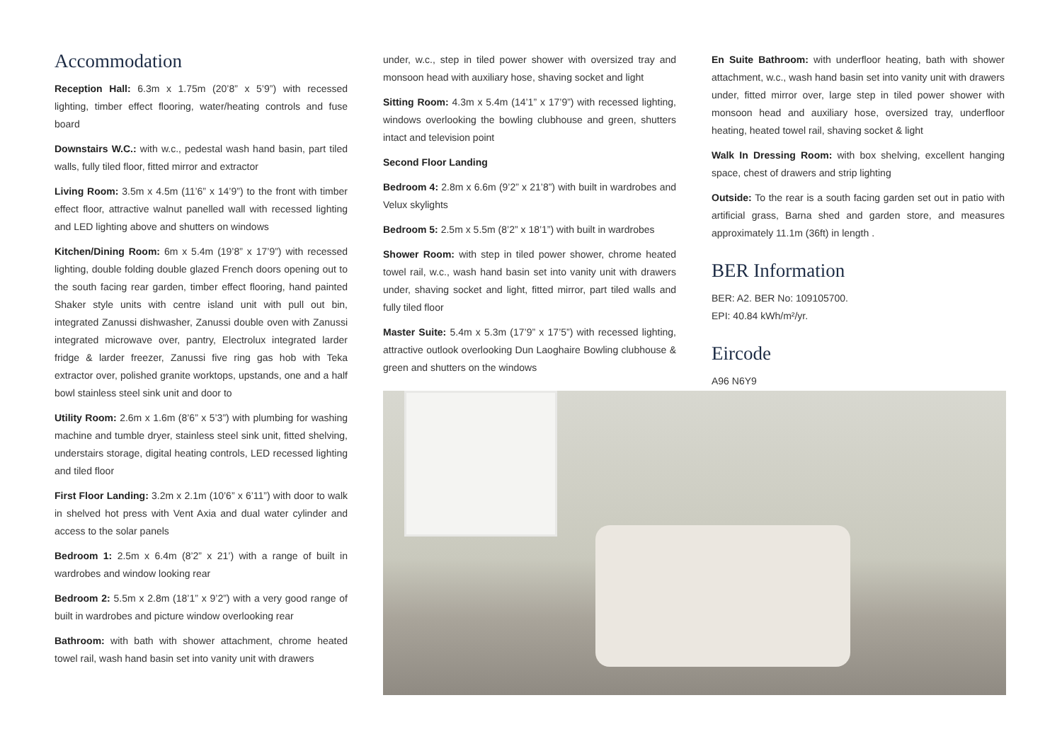Accommodation
Reception Hall: 6.3m x 1.75m (20’8” x 5’9”) with recessed lighting, timber effect flooring, water/heating controls and fuse board
Downstairs W.C.: with w.c., pedestal wash hand basin, part tiled walls, fully tiled floor, fitted mirror and extractor
Living Room: 3.5m x 4.5m (11’6” x 14’9”) to the front with timber effect floor, attractive walnut panelled wall with recessed lighting and LED lighting above and shutters on windows
Kitchen/Dining Room: 6m x 5.4m (19’8” x 17’9”) with recessed lighting, double folding double glazed French doors opening out to the south facing rear garden, timber effect flooring, hand painted Shaker style units with centre island unit with pull out bin, integrated Zanussi dishwasher, Zanussi double oven with Zanussi integrated microwave over, pantry, Electrolux integrated larder fridge & larder freezer, Zanussi five ring gas hob with Teka extractor over, polished granite worktops, upstands, one and a half bowl stainless steel sink unit and door to
Utility Room: 2.6m x 1.6m (8’6” x 5’3”) with plumbing for washing machine and tumble dryer, stainless steel sink unit, fitted shelving, understairs storage, digital heating controls, LED recessed lighting and tiled floor
First Floor Landing: 3.2m x 2.1m (10’6” x 6’11”) with door to walk in shelved hot press with Vent Axia and dual water cylinder and access to the solar panels
Bedroom 1: 2.5m x 6.4m (8’2” x 21’) with a range of built in wardrobes and window looking rear
Bedroom 2: 5.5m x 2.8m (18’1” x 9’2”) with a very good range of built in wardrobes and picture window overlooking rear
Bathroom: with bath with shower attachment, chrome heated towel rail, wash hand basin set into vanity unit with drawers
under, w.c., step in tiled power shower with oversized tray and monsoon head with auxiliary hose, shaving socket and light
Sitting Room: 4.3m x 5.4m (14’1” x 17’9”) with recessed lighting, windows overlooking the bowling clubhouse and green, shutters intact and television point
Second Floor Landing
Bedroom 4: 2.8m x 6.6m (9’2” x 21’8”) with built in wardrobes and Velux skylights
Bedroom 5: 2.5m x 5.5m (8’2” x 18’1”) with built in wardrobes
Shower Room: with step in tiled power shower, chrome heated towel rail, w.c., wash hand basin set into vanity unit with drawers under, shaving socket and light, fitted mirror, part tiled walls and fully tiled floor
Master Suite: 5.4m x 5.3m (17’9” x 17’5”) with recessed lighting, attractive outlook overlooking Dun Laoghaire Bowling clubhouse & green and shutters on the windows
En Suite Bathroom: with underfloor heating, bath with shower attachment, w.c., wash hand basin set into vanity unit with drawers under, fitted mirror over, large step in tiled power shower with monsoon head and auxiliary hose, oversized tray, underfloor heating, heated towel rail, shaving socket & light
Walk In Dressing Room: with box shelving, excellent hanging space, chest of drawers and strip lighting
Outside: To the rear is a south facing garden set out in patio with artificial grass, Barna shed and garden store, and measures approximately 11.1m (36ft) in length .
BER Information
BER: A2. BER No: 109105700.
EPI: 40.84 kWh/m²/yr.
Eircode
A96 N6Y9